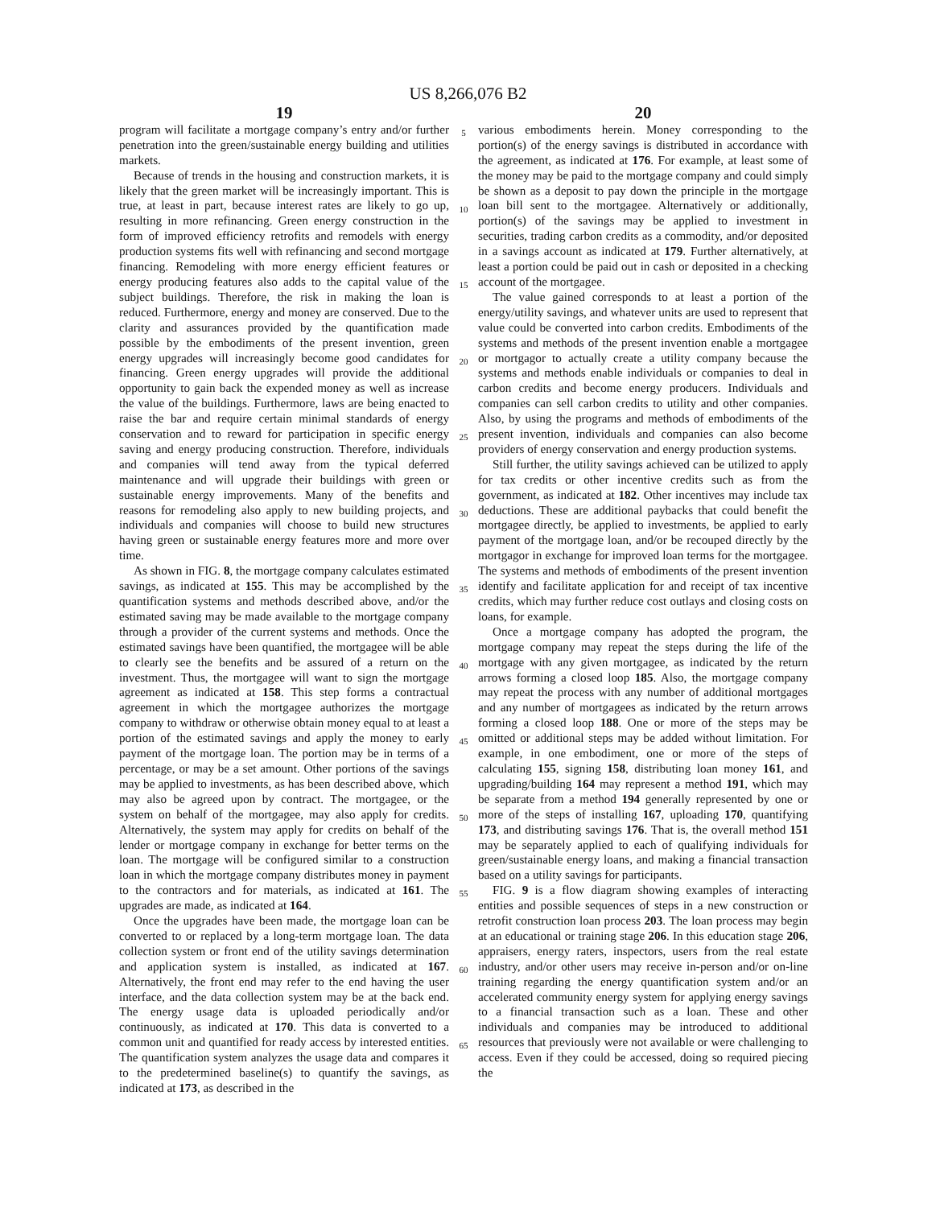US 8,266,076 B2
19
program will facilitate a mortgage company’s entry and/or further penetration into the green/sustainable energy building and utilities markets.
Because of trends in the housing and construction markets, it is likely that the green market will be increasingly important. This is true, at least in part, because interest rates are likely to go up, resulting in more refinancing. Green energy construction in the form of improved efficiency retrofits and remodels with energy production systems fits well with refinancing and second mortgage financing. Remodeling with more energy efficient features or energy producing features also adds to the capital value of the subject buildings. Therefore, the risk in making the loan is reduced. Furthermore, energy and money are conserved. Due to the clarity and assurances provided by the quantification made possible by the embodiments of the present invention, green energy upgrades will increasingly become good candidates for financing. Green energy upgrades will provide the additional opportunity to gain back the expended money as well as increase the value of the buildings. Furthermore, laws are being enacted to raise the bar and require certain minimal standards of energy conservation and to reward for participation in specific energy saving and energy producing construction. Therefore, individuals and companies will tend away from the typical deferred maintenance and will upgrade their buildings with green or sustainable energy improvements. Many of the benefits and reasons for remodeling also apply to new building projects, and individuals and companies will choose to build new structures having green or sustainable energy features more and more over time.
As shown in FIG. 8, the mortgage company calculates estimated savings, as indicated at 155. This may be accomplished by the quantification systems and methods described above, and/or the estimated saving may be made available to the mortgage company through a provider of the current systems and methods. Once the estimated savings have been quantified, the mortgagee will be able to clearly see the benefits and be assured of a return on the investment. Thus, the mortgagee will want to sign the mortgage agreement as indicated at 158. This step forms a contractual agreement in which the mortgagee authorizes the mortgage company to withdraw or otherwise obtain money equal to at least a portion of the estimated savings and apply the money to early payment of the mortgage loan. The portion may be in terms of a percentage, or may be a set amount. Other portions of the savings may be applied to investments, as has been described above, which may also be agreed upon by contract. The mortgagee, or the system on behalf of the mortgagee, may also apply for credits. Alternatively, the system may apply for credits on behalf of the lender or mortgage company in exchange for better terms on the loan. The mortgage will be configured similar to a construction loan in which the mortgage company distributes money in payment to the contractors and for materials, as indicated at 161. The upgrades are made, as indicated at 164.
Once the upgrades have been made, the mortgage loan can be converted to or replaced by a long-term mortgage loan. The data collection system or front end of the utility savings determination and application system is installed, as indicated at 167. Alternatively, the front end may refer to the end having the user interface, and the data collection system may be at the back end. The energy usage data is uploaded periodically and/or continuously, as indicated at 170. This data is converted to a common unit and quantified for ready access by interested entities. The quantification system analyzes the usage data and compares it to the predetermined baseline(s) to quantify the savings, as indicated at 173, as described in the
5
10
15
20
25
30
35
40
45
50
55
60
65
20
various embodiments herein. Money corresponding to the portion(s) of the energy savings is distributed in accordance with the agreement, as indicated at 176. For example, at least some of the money may be paid to the mortgage company and could simply be shown as a deposit to pay down the principle in the mortgage loan bill sent to the mortgagee. Alternatively or additionally, portion(s) of the savings may be applied to investment in securities, trading carbon credits as a commodity, and/or deposited in a savings account as indicated at 179. Further alternatively, at least a portion could be paid out in cash or deposited in a checking account of the mortgagee.
The value gained corresponds to at least a portion of the energy/utility savings, and whatever units are used to represent that value could be converted into carbon credits. Embodiments of the systems and methods of the present invention enable a mortgagee or mortgagor to actually create a utility company because the systems and methods enable individuals or companies to deal in carbon credits and become energy producers. Individuals and companies can sell carbon credits to utility and other companies. Also, by using the programs and methods of embodiments of the present invention, individuals and companies can also become providers of energy conservation and energy production systems.
Still further, the utility savings achieved can be utilized to apply for tax credits or other incentive credits such as from the government, as indicated at 182. Other incentives may include tax deductions. These are additional paybacks that could benefit the mortgagee directly, be applied to investments, be applied to early payment of the mortgage loan, and/or be recouped directly by the mortgagor in exchange for improved loan terms for the mortgagee. The systems and methods of embodiments of the present invention identify and facilitate application for and receipt of tax incentive credits, which may further reduce cost outlays and closing costs on loans, for example.
Once a mortgage company has adopted the program, the mortgage company may repeat the steps during the life of the mortgage with any given mortgagee, as indicated by the return arrows forming a closed loop 185. Also, the mortgage company may repeat the process with any number of additional mortgages and any number of mortgagees as indicated by the return arrows forming a closed loop 188. One or more of the steps may be omitted or additional steps may be added without limitation. For example, in one embodiment, one or more of the steps of calculating 155, signing 158, distributing loan money 161, and upgrading/building 164 may represent a method 191, which may be separate from a method 194 generally represented by one or more of the steps of installing 167, uploading 170, quantifying 173, and distributing savings 176. That is, the overall method 151 may be separately applied to each of qualifying individuals for green/sustainable energy loans, and making a financial transaction based on a utility savings for participants.
FIG. 9 is a flow diagram showing examples of interacting entities and possible sequences of steps in a new construction or retrofit construction loan process 203. The loan process may begin at an educational or training stage 206. In this education stage 206, appraisers, energy raters, inspectors, users from the real estate industry, and/or other users may receive in-person and/or on-line training regarding the energy quantification system and/or an accelerated community energy system for applying energy savings to a financial transaction such as a loan. These and other individuals and companies may be introduced to additional resources that previously were not available or were challenging to access. Even if they could be accessed, doing so required piecing the